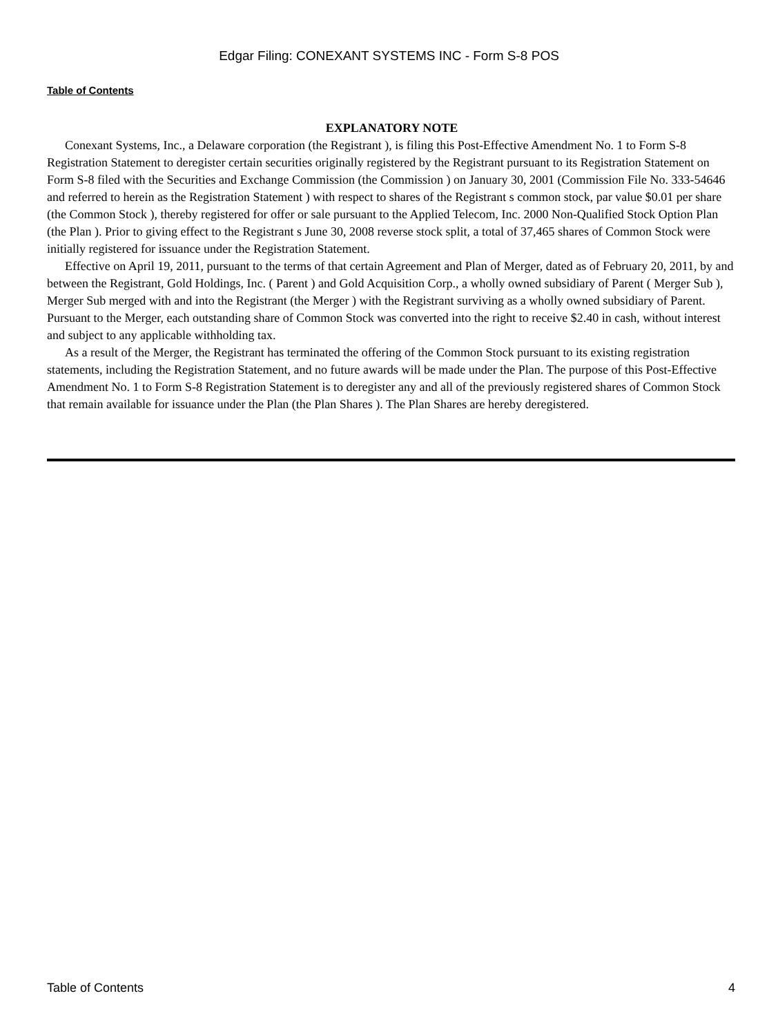Edgar Filing: CONEXANT SYSTEMS INC - Form S-8 POS
Table of Contents
EXPLANATORY NOTE
Conexant Systems, Inc., a Delaware corporation (the Registrant ), is filing this Post-Effective Amendment No. 1 to Form S-8 Registration Statement to deregister certain securities originally registered by the Registrant pursuant to its Registration Statement on Form S-8 filed with the Securities and Exchange Commission (the Commission ) on January 30, 2001 (Commission File No. 333-54646 and referred to herein as the Registration Statement ) with respect to shares of the Registrant s common stock, par value $0.01 per share (the Common Stock ), thereby registered for offer or sale pursuant to the Applied Telecom, Inc. 2000 Non-Qualified Stock Option Plan (the Plan ). Prior to giving effect to the Registrant s June 30, 2008 reverse stock split, a total of 37,465 shares of Common Stock were initially registered for issuance under the Registration Statement.
Effective on April 19, 2011, pursuant to the terms of that certain Agreement and Plan of Merger, dated as of February 20, 2011, by and between the Registrant, Gold Holdings, Inc. ( Parent ) and Gold Acquisition Corp., a wholly owned subsidiary of Parent ( Merger Sub ), Merger Sub merged with and into the Registrant (the Merger ) with the Registrant surviving as a wholly owned subsidiary of Parent. Pursuant to the Merger, each outstanding share of Common Stock was converted into the right to receive $2.40 in cash, without interest and subject to any applicable withholding tax.
As a result of the Merger, the Registrant has terminated the offering of the Common Stock pursuant to its existing registration statements, including the Registration Statement, and no future awards will be made under the Plan. The purpose of this Post-Effective Amendment No. 1 to Form S-8 Registration Statement is to deregister any and all of the previously registered shares of Common Stock that remain available for issuance under the Plan (the Plan Shares ). The Plan Shares are hereby deregistered.
Table of Contents 4